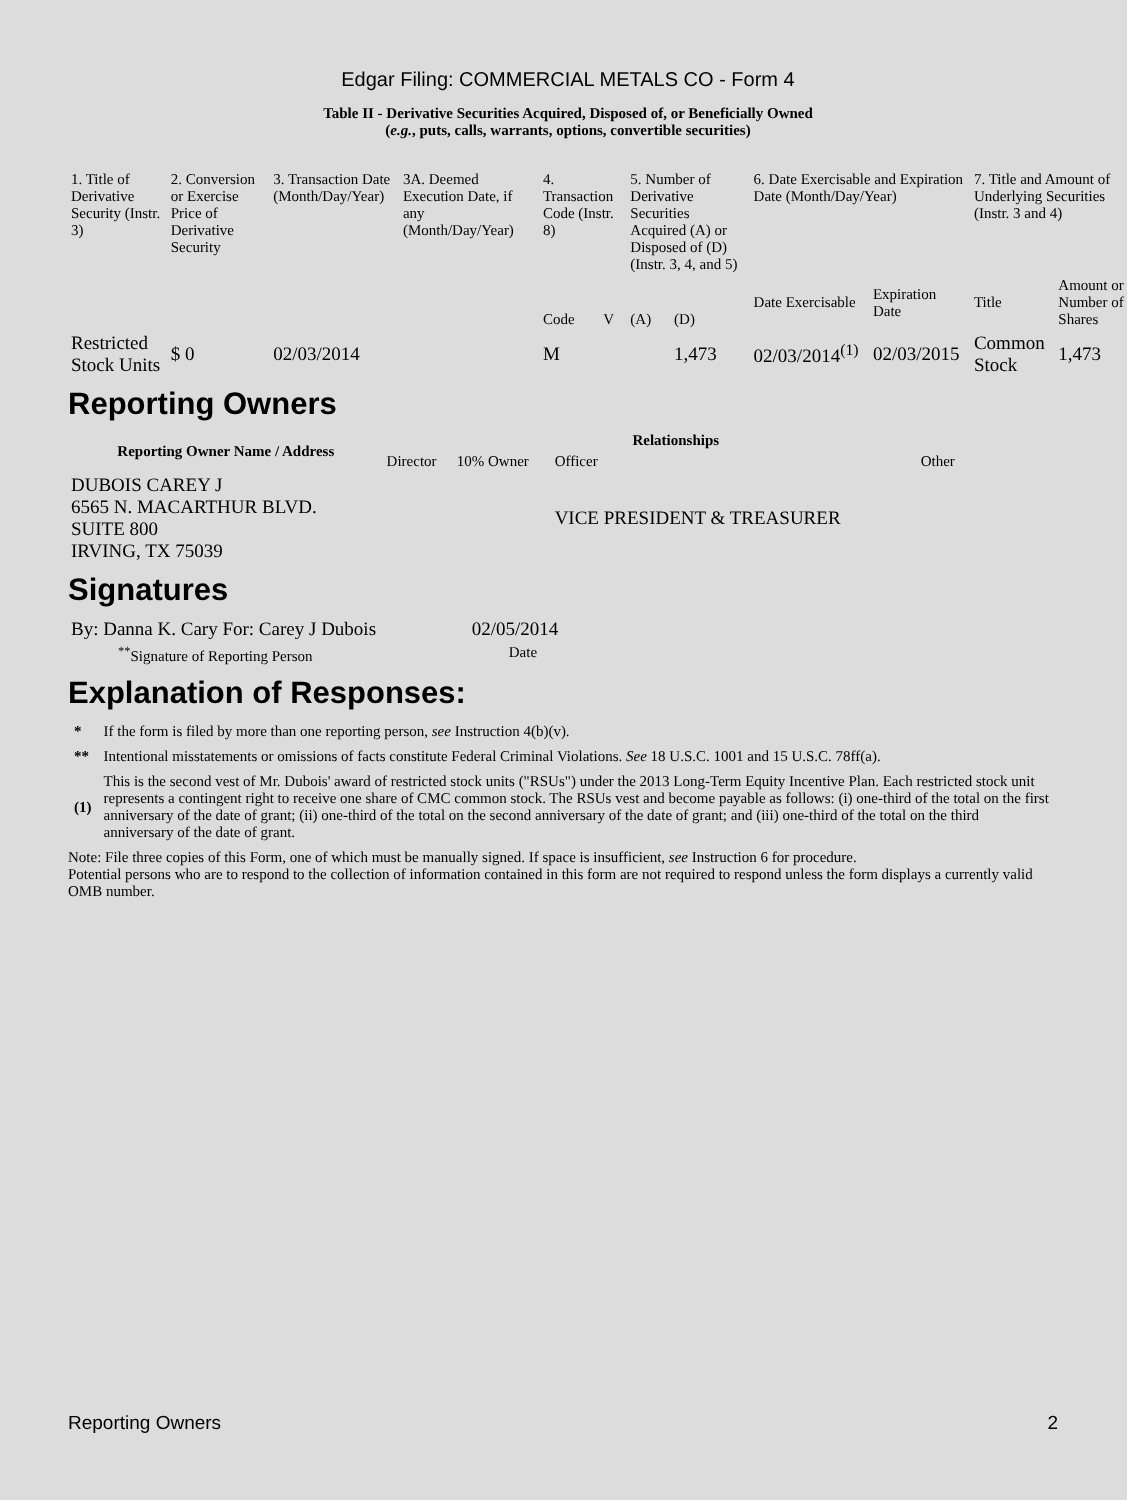Edgar Filing: COMMERCIAL METALS CO - Form 4
Table II - Derivative Securities Acquired, Disposed of, or Beneficially Owned
(e.g., puts, calls, warrants, options, convertible securities)
| 1. Title of Derivative Security (Instr. 3) | 2. Conversion or Exercise Price of Derivative Security | 3. Transaction Date (Month/Day/Year) | 3A. Deemed Execution Date, if any (Month/Day/Year) | 4. Transaction Code (Instr. 8) | | 5. Number of Derivative Securities Acquired (A) or Disposed of (D) (Instr. 3, 4, and 5) | | 6. Date Exercisable and Expiration Date (Month/Day/Year) | | 7. Title and Amount of Underlying Securities (Instr. 3 and 4) | |
| --- | --- | --- | --- | --- | --- | --- | --- | --- | --- | --- | --- |
| | | | | Code | V | (A) | (D) | Date Exercisable | Expiration Date | Title | Amount or Number of Shares |
| Restricted Stock Units | $ 0 | 02/03/2014 | | M | | | 1,473 | 02/03/2014<sup>(1)</sup> | 02/03/2015 | Common Stock | 1,473 |
Reporting Owners
| Reporting Owner Name / Address | Relationships | | | |
| --- | --- | --- | --- | --- |
| | Director | 10% Owner | Officer | Other |
| DUBOIS CAREY J 6565 N. MACARTHUR BLVD. SUITE 800 IRVING, TX 75039 | | | VICE PRESIDENT & TREASURER | |
Signatures
| By: Danna K. Cary For: Carey J Dubois | 02/05/2014 |
| <sup>**</sup> Signature of Reporting Person | Date |
Explanation of Responses:
| * | If the form is filed by more than one reporting person, see Instruction 4(b)(v). |
| ** | Intentional misstatements or omissions of facts constitute Federal Criminal Violations. See 18 U.S.C. 1001 and 15 U.S.C. 78ff(a). |
| (1) | This is the second vest of Mr. Dubois' award of restricted stock units ("RSUs") under the 2013 Long-Term Equity Incentive Plan. Each restricted stock unit represents a contingent right to receive one share of CMC common stock. The RSUs vest and become payable as follows: (i) one-third of the total on the first anniversary of the date of grant; (ii) one-third of the total on the second anniversary of the date of grant; and (iii) one-third of the total on the third anniversary of the date of grant. |
Note: File three copies of this Form, one of which must be manually signed. If space is insufficient, see Instruction 6 for procedure.
Potential persons who are to respond to the collection of information contained in this form are not required to respond unless the form displays a currently valid OMB number.
Reporting Owners 2